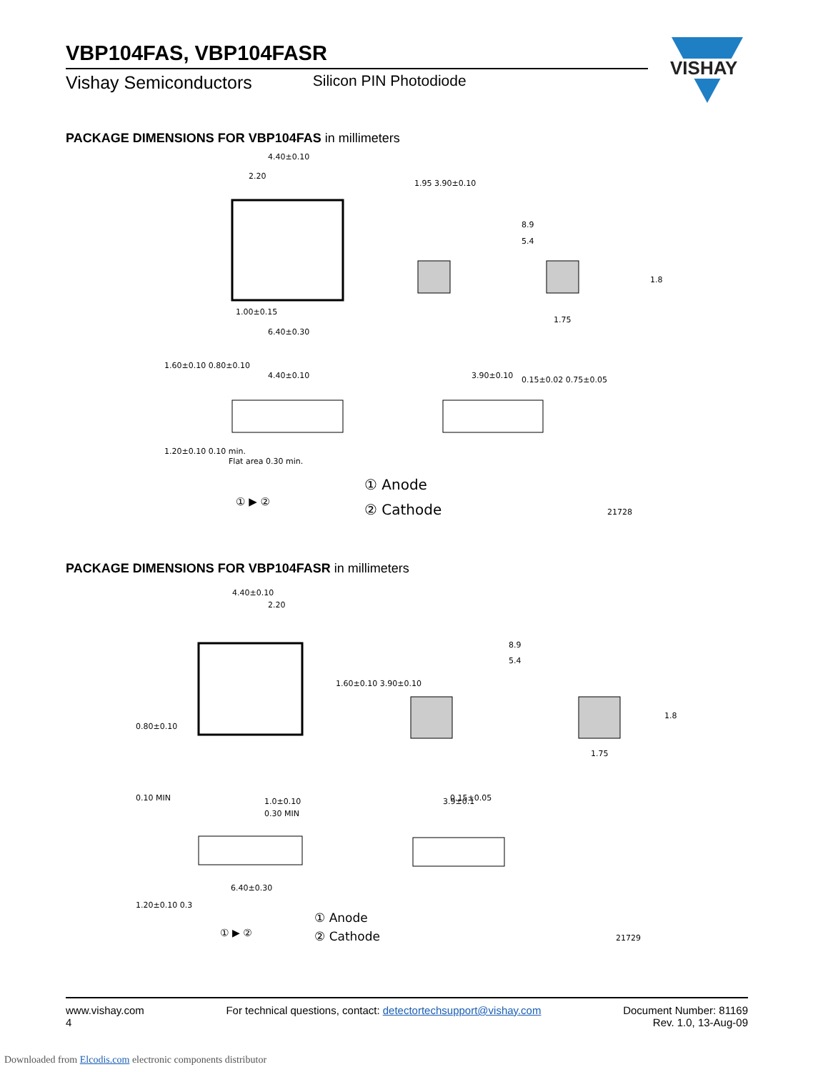VBP104FAS, VBP104FASR
Vishay Semiconductors Silicon PIN Photodiode
VISHAY
PACKAGE DIMENSIONS FOR VBP104FAS in millimeters
4.40±0.10
2.20
1.00±0.15
6.40±0.30
8.9
5.4
1.75
1.8
4.40±0.10
3.90±0.10
Flat area 0.30 min.
1.20±0.10 0.10 min.
0.15±0.02 0.75±0.05
1.95 3.90±0.10
1.60±0.10 0.80±0.10
① ▶ ②
① Anode
② Cathode
21728
PACKAGE DIMENSIONS FOR VBP104FASR in millimeters
4.40±0.10
2.20
8.9
5.4
1.75
1.8
0.80±0.10
1.60±0.10 3.90±0.10
1.0±0.10
0.30 MIN
3.9±0.1
6.40±0.30
0.10 MIN
0.15±0.05
1.20±0.10 0.3
① ▶ ②
① Anode
② Cathode
21729
www.vishay.com
4
For technical questions, contact: detectortechsupport@vishay.com
Document Number: 81169
Rev. 1.0, 13-Aug-09
Downloaded from Elcodis.com electronic components distributor